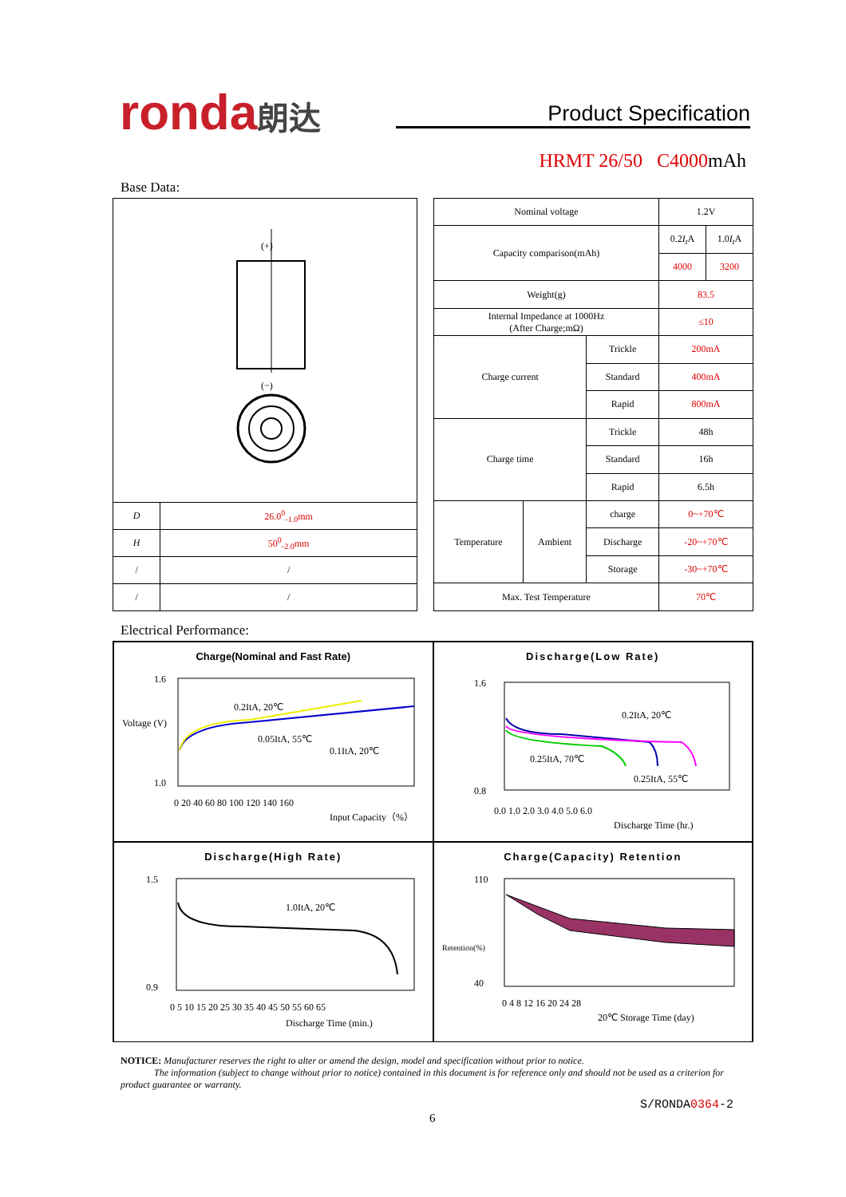ronda朗达
Product Specification
HRMT 26/50 C4000mAh
Base Data:
| (+) (−) | |
| D | 26.0<sup>0</sup><sub>-1.0</sub>mm |
| H | 50<sup>0</sup><sub>-2.0</sub>mm |
| / | / |
| / | / |
| Nominal voltage | | | 1.2V | |
| Capacity comparison(mAh) | | | 0.2 I<sub>t</sub> A | 1.0 I<sub>t</sub> A |
| | | | 4000 | 3200 |
| Weight(g) | | | 83.5 | |
| Internal Impedance at 1000Hz (After Charge;mΩ) | | | ≤10 | |
| Charge current | | Trickle | 200mA | |
| | | Standard | 400mA | |
| | | Rapid | 800mA | |
| Charge time | | Trickle | 48h | |
| | | Standard | 16h | |
| | | Rapid | 6.5h | |
| Temperature | Ambient | charge | 0~+70℃ | |
| | | Discharge | -20~+70℃ | |
| | | Storage | -30~+70℃ | |
| Max. Test Temperature | | | 70℃ | |
Electrical Performance:
Charge(Nominal and Fast Rate)
Voltage (V)
1.6
1.0
0.2ItA, 20℃
0.05ItA, 55℃
0.1ItA, 20℃
0 20 40 60 80 100 120 140 160
Input Capacity（%）
Discharge(Low Rate)
1.6
0.8
0.2ItA, 20℃
0.25ItA, 70℃
0.25ItA, 55℃
0.0 1.0 2.0 3.0 4.0 5.0 6.0
Discharge Time (hr.)
Discharge(High Rate)
1.5
0.9
1.0ItA, 20℃
0 5 10 15 20 25 30 35 40 45 50 55 60 65
Discharge Time (min.)
Charge(Capacity) Retention
110
40
Retention(%)
0 4 8 12 16 20 24 28
20℃ Storage Time (day)
NOTICE: Manufacturer reserves the right to alter or amend the design, model and specification without prior to notice.
The information (subject to change without prior to notice) contained in this document is for reference only and should not be used as a criterion for product guarantee or warranty.
S/RONDA0364-2
6